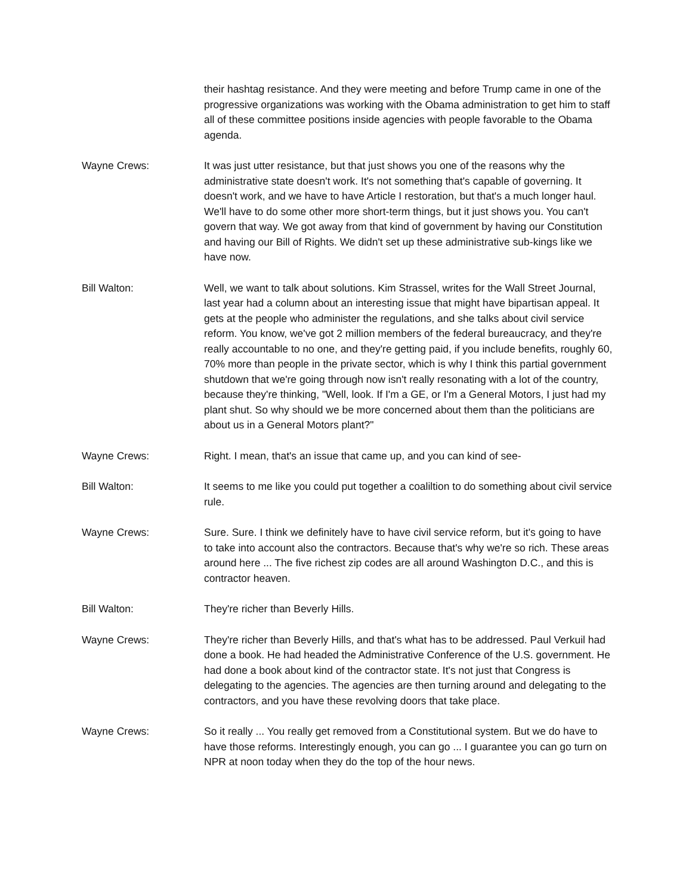their hashtag resistance. And they were meeting and before Trump came in one of the progressive organizations was working with the Obama administration to get him to staff all of these committee positions inside agencies with people favorable to the Obama agenda.
Wayne Crews: It was just utter resistance, but that just shows you one of the reasons why the administrative state doesn't work. It's not something that's capable of governing. It doesn't work, and we have to have Article I restoration, but that's a much longer haul. We'll have to do some other more short-term things, but it just shows you. You can't govern that way. We got away from that kind of government by having our Constitution and having our Bill of Rights. We didn't set up these administrative sub-kings like we have now.
Bill Walton: Well, we want to talk about solutions. Kim Strassel, writes for the Wall Street Journal, last year had a column about an interesting issue that might have bipartisan appeal. It gets at the people who administer the regulations, and she talks about civil service reform. You know, we've got 2 million members of the federal bureaucracy, and they're really accountable to no one, and they're getting paid, if you include benefits, roughly 60, 70% more than people in the private sector, which is why I think this partial government shutdown that we're going through now isn't really resonating with a lot of the country, because they're thinking, "Well, look. If I'm a GE, or I'm a General Motors, I just had my plant shut. So why should we be more concerned about them than the politicians are about us in a General Motors plant?"
Wayne Crews: Right. I mean, that's an issue that came up, and you can kind of see-
Bill Walton: It seems to me like you could put together a coaliltion to do something about civil service rule.
Wayne Crews: Sure. Sure. I think we definitely have to have civil service reform, but it's going to have to take into account also the contractors. Because that's why we're so rich. These areas around here ... The five richest zip codes are all around Washington D.C., and this is contractor heaven.
Bill Walton: They're richer than Beverly Hills.
Wayne Crews: They're richer than Beverly Hills, and that's what has to be addressed. Paul Verkuil had done a book. He had headed the Administrative Conference of the U.S. government. He had done a book about kind of the contractor state. It's not just that Congress is delegating to the agencies. The agencies are then turning around and delegating to the contractors, and you have these revolving doors that take place.
Wayne Crews: So it really ... You really get removed from a Constitutional system. But we do have to have those reforms. Interestingly enough, you can go ... I guarantee you can go turn on NPR at noon today when they do the top of the hour news.